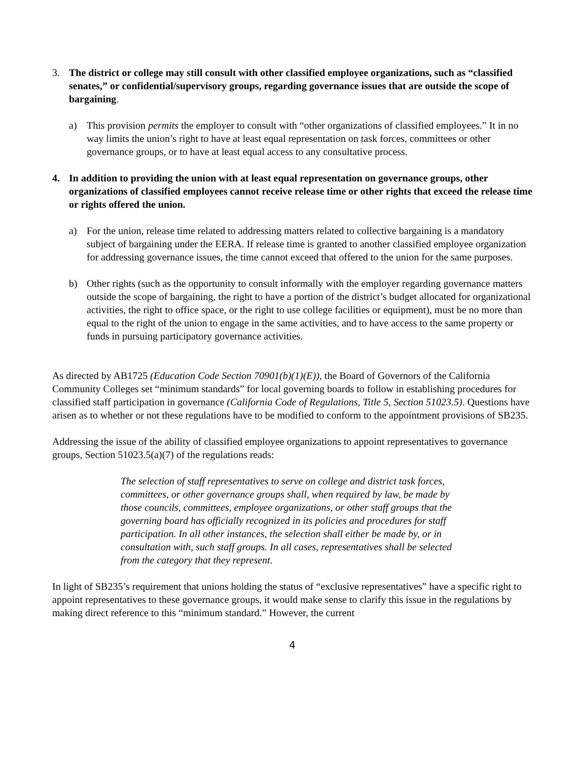3. The district or college may still consult with other classified employee organizations, such as “classified senates,” or confidential/supervisory groups, regarding governance issues that are outside the scope of bargaining.
a) This provision permits the employer to consult with “other organizations of classified employees.” It in no way limits the union’s right to have at least equal representation on task forces, committees or other governance groups, or to have at least equal access to any consultative process.
4. In addition to providing the union with at least equal representation on governance groups, other organizations of classified employees cannot receive release time or other rights that exceed the release time or rights offered the union.
a) For the union, release time related to addressing matters related to collective bargaining is a mandatory subject of bargaining under the EERA. If release time is granted to another classified employee organization for addressing governance issues, the time cannot exceed that offered to the union for the same purposes.
b) Other rights (such as the opportunity to consult informally with the employer regarding governance matters outside the scope of bargaining, the right to have a portion of the district’s budget allocated for organizational activities, the right to office space, or the right to use college facilities or equipment), must be no more than equal to the right of the union to engage in the same activities, and to have access to the same property or funds in pursuing participatory governance activities.
As directed by AB1725 (Education Code Section 70901(b)(1)(E)), the Board of Governors of the California Community Colleges set “minimum standards” for local governing boards to follow in establishing procedures for classified staff participation in governance (California Code of Regulations, Title 5, Section 51023.5). Questions have arisen as to whether or not these regulations have to be modified to conform to the appointment provisions of SB235.
Addressing the issue of the ability of classified employee organizations to appoint representatives to governance groups, Section 51023.5(a)(7) of the regulations reads:
The selection of staff representatives to serve on college and district task forces, committees, or other governance groups shall, when required by law, be made by those councils, committees, employee organizations, or other staff groups that the governing board has officially recognized in its policies and procedures for staff participation. In all other instances, the selection shall either be made by, or in consultation with, such staff groups. In all cases, representatives shall be selected from the category that they represent.
In light of SB235’s requirement that unions holding the status of “exclusive representatives” have a specific right to appoint representatives to these governance groups, it would make sense to clarify this issue in the regulations by making direct reference to this “minimum standard.” However, the current
4